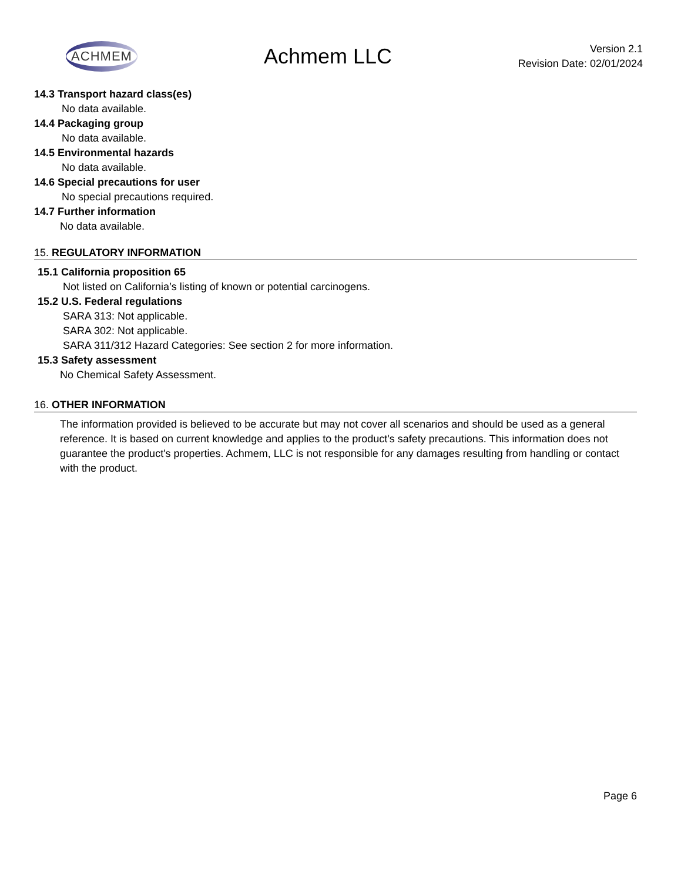ACHMEM
Achmem LLC
Version 2.1
Revision Date: 02/01/2024
14.3 Transport hazard class(es)
No data available.
14.4 Packaging group
No data available.
14.5 Environmental hazards
No data available.
14.6 Special precautions for user
No special precautions required.
14.7 Further information
No data available.
15. REGULATORY INFORMATION
15.1 California proposition 65
Not listed on California’s listing of known or potential carcinogens.
15.2 U.S. Federal regulations
SARA 313: Not applicable.
SARA 302: Not applicable.
SARA 311/312 Hazard Categories: See section 2 for more information.
15.3 Safety assessment
No Chemical Safety Assessment.
16. OTHER INFORMATION
The information provided is believed to be accurate but may not cover all scenarios and should be used as a general reference. It is based on current knowledge and applies to the product's safety precautions. This information does not guarantee the product's properties. Achmem, LLC is not responsible for any damages resulting from handling or contact with the product.
Page 6